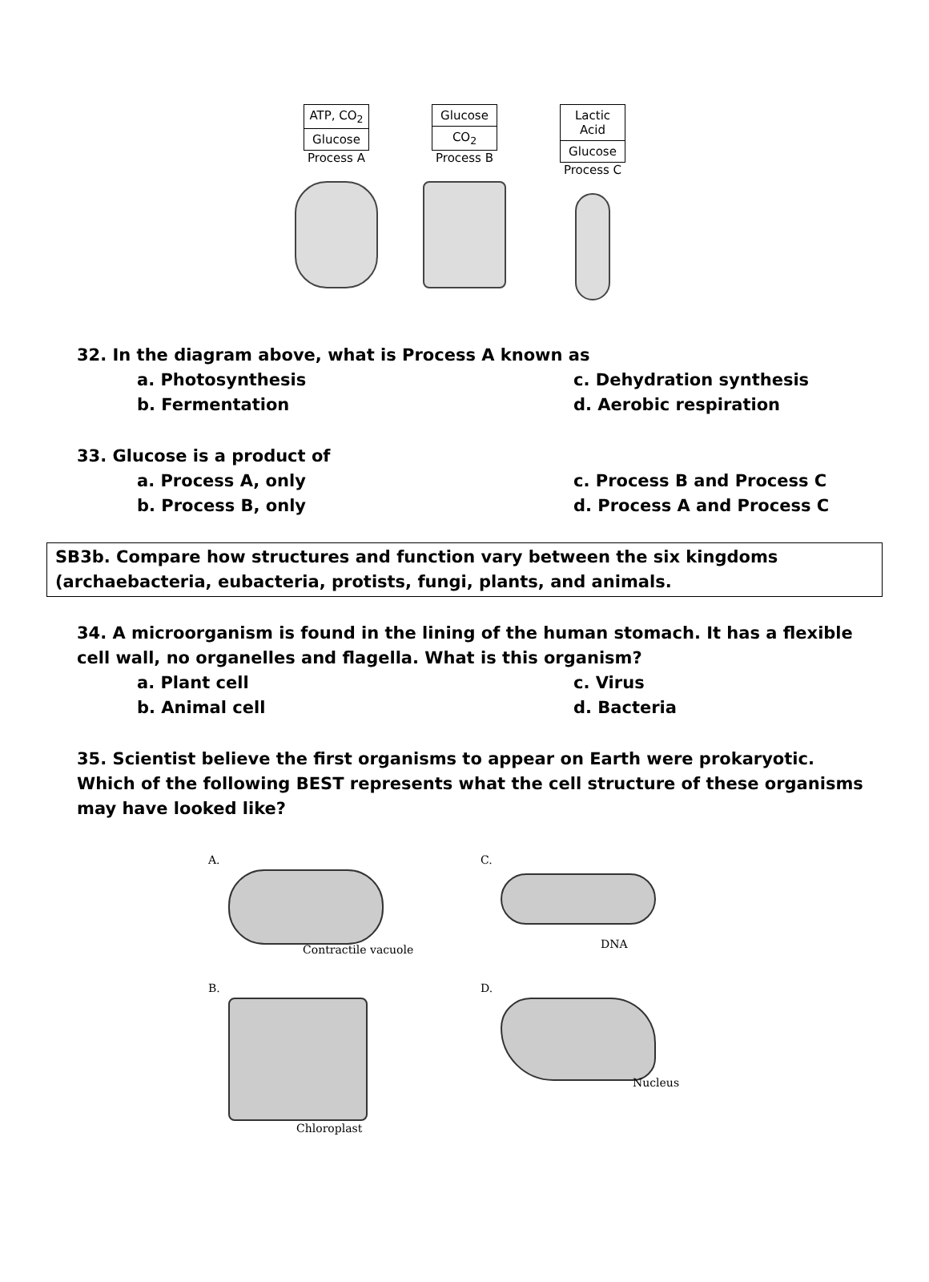ATP, CO<sub>2</sub>
Glucose
Process A
Glucose
CO<sub>2</sub>
Process B
Lactic Acid
Glucose
Process C
32. In the diagram above, what is Process A known as
a. Photosynthesis c. Dehydration synthesis b. Fermentation d. Aerobic respiration
33. Glucose is a product of
a. Process A, only c. Process B and Process C b. Process B, only d. Process A and Process C
SB3b. Compare how structures and function vary between the six kingdoms (archaebacteria, eubacteria, protists, fungi, plants, and animals.
34. A microorganism is found in the lining of the human stomach. It has a flexible cell wall, no organelles and flagella. What is this organism?
a. Plant cell c. Virus b. Animal cell d. Bacteria
35. Scientist believe the first organisms to appear on Earth were prokaryotic. Which of the following BEST represents what the cell structure of these organisms may have looked like?
A.
Contractile vacuole
C.
DNA
B.
Chloroplast
D.
Nucleus